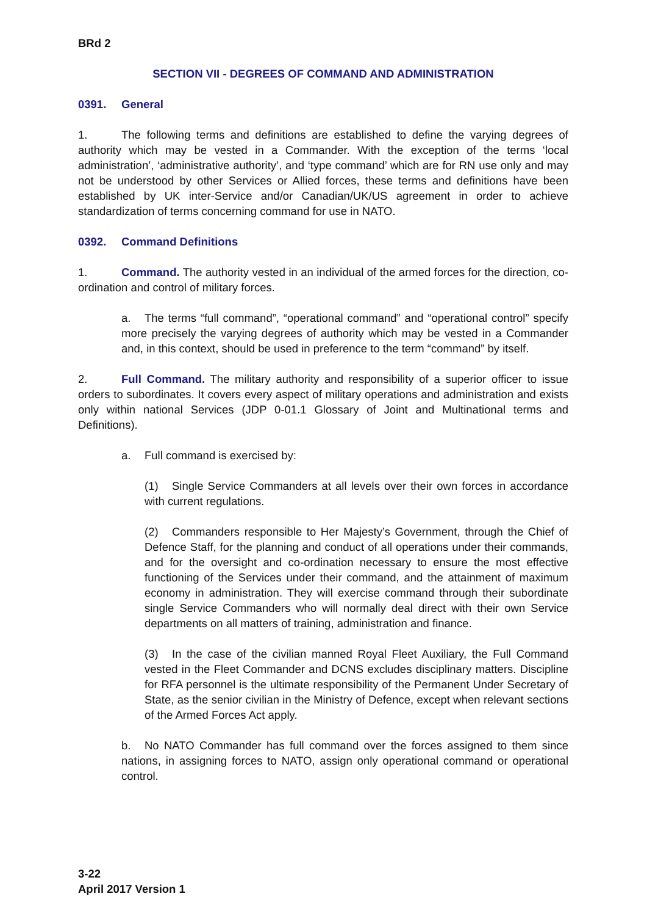BRd 2
SECTION VII - DEGREES OF COMMAND AND ADMINISTRATION
0391. General
1. The following terms and definitions are established to define the varying degrees of authority which may be vested in a Commander. With the exception of the terms ‘local administration’, ‘administrative authority’, and ‘type command’ which are for RN use only and may not be understood by other Services or Allied forces, these terms and definitions have been established by UK inter-Service and/or Canadian/UK/US agreement in order to achieve standardization of terms concerning command for use in NATO.
0392. Command Definitions
1. Command. The authority vested in an individual of the armed forces for the direction, co-ordination and control of military forces.
a. The terms “full command”, “operational command” and “operational control” specify more precisely the varying degrees of authority which may be vested in a Commander and, in this context, should be used in preference to the term “command” by itself.
2. Full Command. The military authority and responsibility of a superior officer to issue orders to subordinates. It covers every aspect of military operations and administration and exists only within national Services (JDP 0-01.1 Glossary of Joint and Multinational terms and Definitions).
a. Full command is exercised by:
(1) Single Service Commanders at all levels over their own forces in accordance with current regulations.
(2) Commanders responsible to Her Majesty’s Government, through the Chief of Defence Staff, for the planning and conduct of all operations under their commands, and for the oversight and co-ordination necessary to ensure the most effective functioning of the Services under their command, and the attainment of maximum economy in administration. They will exercise command through their subordinate single Service Commanders who will normally deal direct with their own Service departments on all matters of training, administration and finance.
(3) In the case of the civilian manned Royal Fleet Auxiliary, the Full Command vested in the Fleet Commander and DCNS excludes disciplinary matters. Discipline for RFA personnel is the ultimate responsibility of the Permanent Under Secretary of State, as the senior civilian in the Ministry of Defence, except when relevant sections of the Armed Forces Act apply.
b. No NATO Commander has full command over the forces assigned to them since nations, in assigning forces to NATO, assign only operational command or operational control.
3-22
April 2017 Version 1